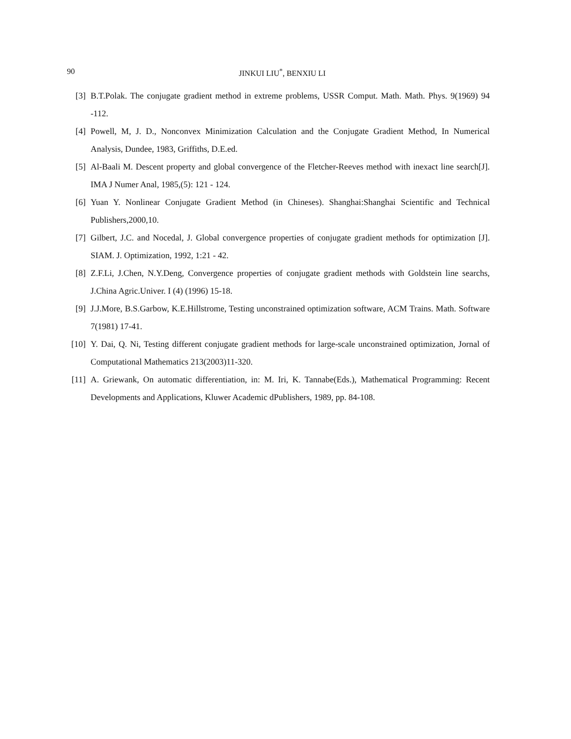90 JINKUI LIU<sup>*</sup>, BENXIU LI
[3] B.T.Polak. The conjugate gradient method in extreme problems, USSR Comput. Math. Math. Phys. 9(1969) 94 -112.
[4] Powell, M, J. D., Nonconvex Minimization Calculation and the Conjugate Gradient Method, In Numerical Analysis, Dundee, 1983, Griffiths, D.E.ed.
[5] Al-Baali M. Descent property and global convergence of the Fletcher-Reeves method with inexact line search[J]. IMA J Numer Anal, 1985,(5): 121 - 124.
[6] Yuan Y. Nonlinear Conjugate Gradient Method (in Chineses). Shanghai:Shanghai Scientific and Technical Publishers,2000,10.
[7] Gilbert, J.C. and Nocedal, J. Global convergence properties of conjugate gradient methods for optimization [J]. SIAM. J. Optimization, 1992, 1:21 - 42.
[8] Z.F.Li, J.Chen, N.Y.Deng, Convergence properties of conjugate gradient methods with Goldstein line searchs, J.China Agric.Univer. I (4) (1996) 15-18.
[9] J.J.More, B.S.Garbow, K.E.Hillstrome, Testing unconstrained optimization software, ACM Trains. Math. Software 7(1981) 17-41.
[10] Y. Dai, Q. Ni, Testing different conjugate gradient methods for large-scale unconstrained optimization, Jornal of Computational Mathematics 213(2003)11-320.
[11] A. Griewank, On automatic differentiation, in: M. Iri, K. Tannabe(Eds.), Mathematical Programming: Recent Developments and Applications, Kluwer Academic dPublishers, 1989, pp. 84-108.